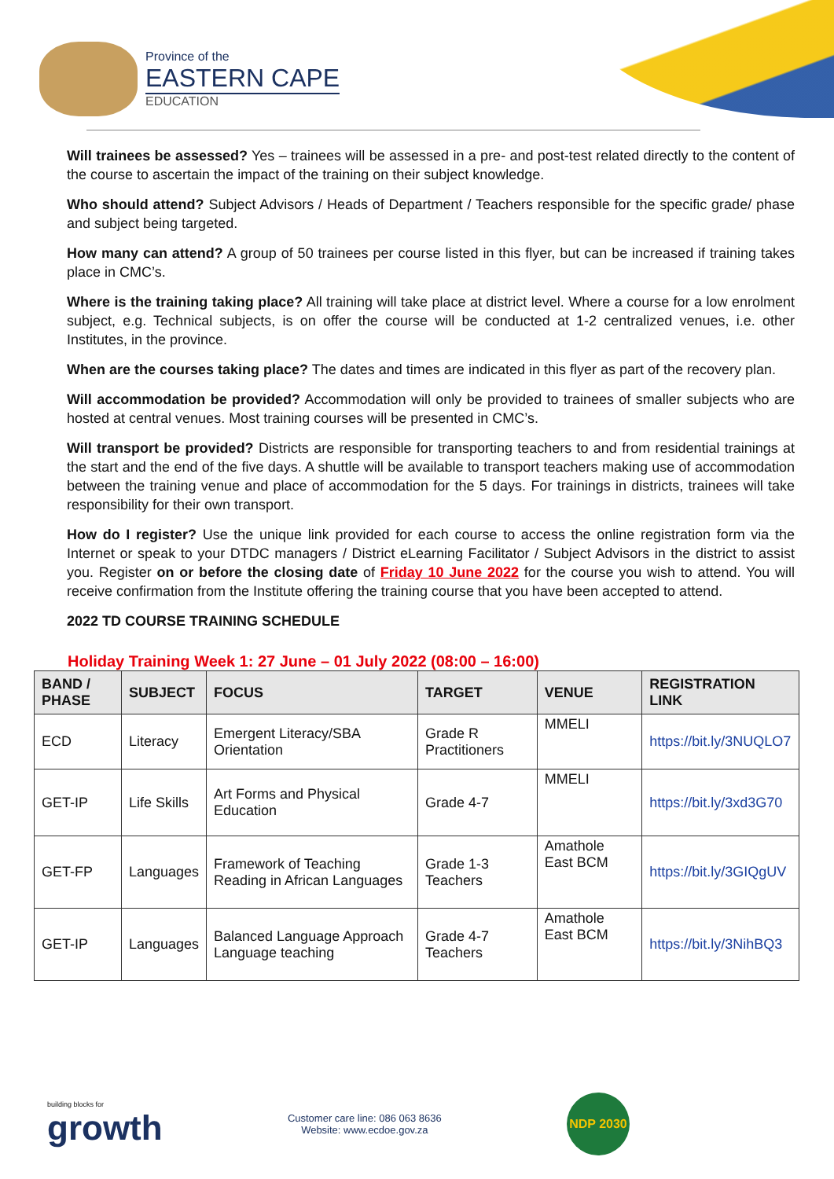Province of the
EASTERN CAPE
EDUCATION
Will trainees be assessed? Yes – trainees will be assessed in a pre- and post-test related directly to the content of the course to ascertain the impact of the training on their subject knowledge.
Who should attend? Subject Advisors / Heads of Department / Teachers responsible for the specific grade/ phase and subject being targeted.
How many can attend? A group of 50 trainees per course listed in this flyer, but can be increased if training takes place in CMC’s.
Where is the training taking place? All training will take place at district level. Where a course for a low enrolment subject, e.g. Technical subjects, is on offer the course will be conducted at 1-2 centralized venues, i.e. other Institutes, in the province.
When are the courses taking place? The dates and times are indicated in this flyer as part of the recovery plan.
Will accommodation be provided? Accommodation will only be provided to trainees of smaller subjects who are hosted at central venues. Most training courses will be presented in CMC’s.
Will transport be provided? Districts are responsible for transporting teachers to and from residential trainings at the start and the end of the five days. A shuttle will be available to transport teachers making use of accommodation between the training venue and place of accommodation for the 5 days. For trainings in districts, trainees will take responsibility for their own transport.
How do I register? Use the unique link provided for each course to access the online registration form via the Internet or speak to your DTDC managers / District eLearning Facilitator / Subject Advisors in the district to assist you. Register on or before the closing date of Friday 10 June 2022 for the course you wish to attend. You will receive confirmation from the Institute offering the training course that you have been accepted to attend.
2022 TD COURSE TRAINING SCHEDULE
Holiday Training Week 1: 27 June – 01 July 2022 (08:00 – 16:00)
| BAND / PHASE | SUBJECT | FOCUS | TARGET | VENUE | REGISTRATION LINK |
| --- | --- | --- | --- | --- | --- |
| ECD | Literacy | Emergent Literacy/SBA Orientation | Grade R Practitioners | MMELI | https://bit.ly/3NUQLO7 |
| GET-IP | Life Skills | Art Forms and Physical Education | Grade 4-7 | MMELI | https://bit.ly/3xd3G70 |
| GET-FP | Languages | Framework of Teaching Reading in African Languages | Grade 1-3 Teachers | Amathole East BCM | https://bit.ly/3GIQgUV |
| GET-IP | Languages | Balanced Language Approach Language teaching | Grade 4-7 Teachers | Amathole East BCM | https://bit.ly/3NihBQ3 |
building blocks for
growth
Customer care line: 086 063 8636
Website: www.ecdoe.gov.za
NDP 2030